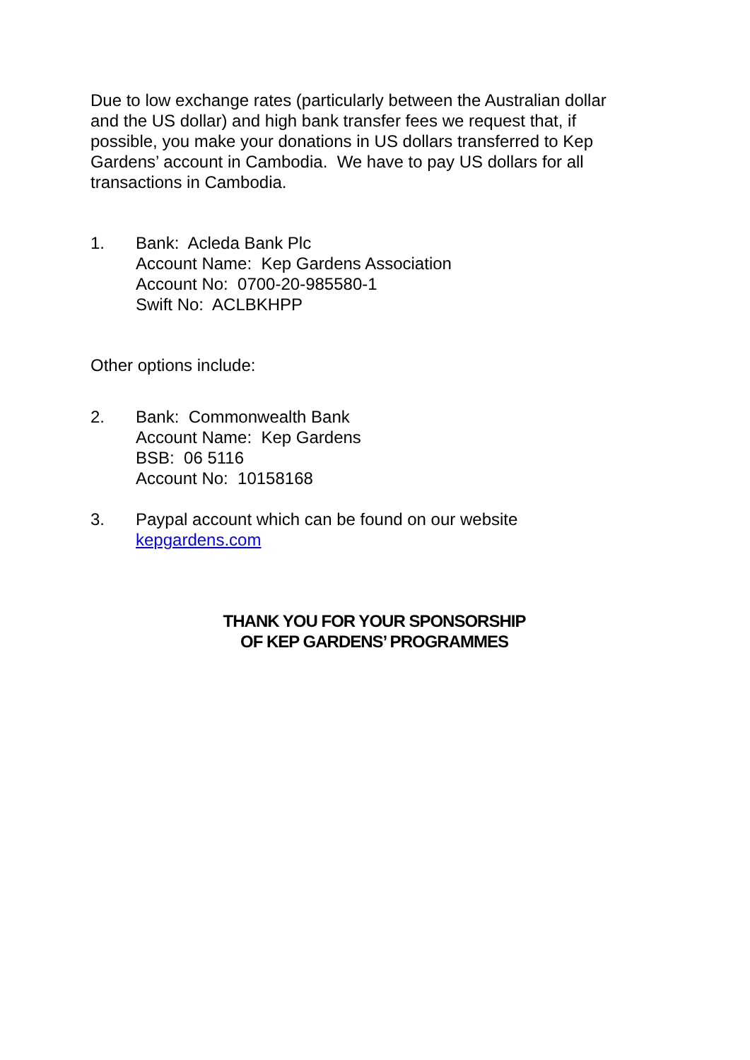Due to low exchange rates (particularly between the Australian dollar and the US dollar) and high bank transfer fees we request that, if possible, you make your donations in US dollars transferred to Kep Gardens’ account in Cambodia. We have to pay US dollars for all transactions in Cambodia.
1. Bank: Acleda Bank Plc
Account Name: Kep Gardens Association
Account No: 0700-20-985580-1
Swift No: ACLBKHPP
Other options include:
2. Bank: Commonwealth Bank
Account Name: Kep Gardens
BSB: 06 5116
Account No: 10158168
3. Paypal account which can be found on our website
kepgardens.com
THANK YOU FOR YOUR SPONSORSHIP
OF KEP GARDENS’ PROGRAMMES